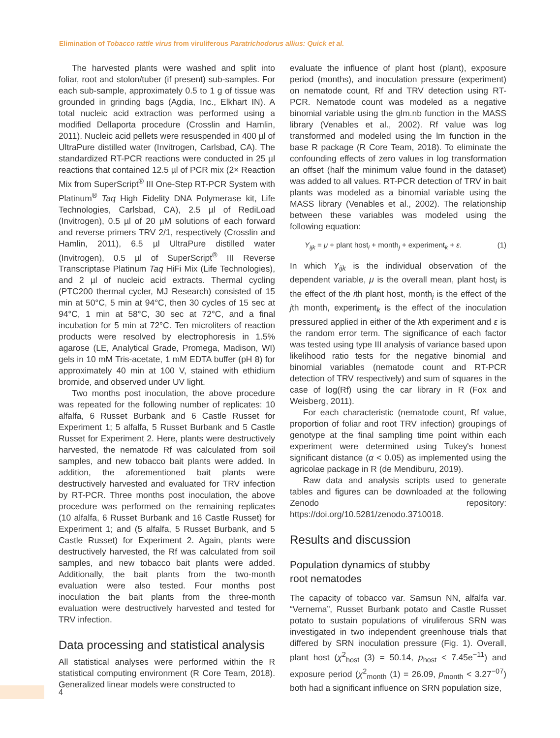Elimination of Tobacco rattle virus from viruliferous Paratrichodorus allius: Quick et al.
The harvested plants were washed and split into foliar, root and stolon/tuber (if present) sub-samples. For each sub-sample, approximately 0.5 to 1 g of tissue was grounded in grinding bags (Agdia, Inc., Elkhart IN). A total nucleic acid extraction was performed using a modified Dellaporta procedure (Crosslin and Hamlin, 2011). Nucleic acid pellets were resuspended in 400 µl of UltraPure distilled water (Invitrogen, Carlsbad, CA). The standardized RT-PCR reactions were conducted in 25 µl reactions that contained 12.5 µl of PCR mix (2× Reaction Mix from SuperScript<sup>®</sup> III One-Step RT-PCR System with Platinum<sup>®</sup> Taq High Fidelity DNA Polymerase kit, Life Technologies, Carlsbad, CA), 2.5 µl of RediLoad (Invitrogen), 0.5 µl of 20 µM solutions of each forward and reverse primers TRV 2/1, respectively (Crosslin and Hamlin, 2011), 6.5 µl UltraPure distilled water (Invitrogen), 0.5 µl of SuperScript<sup>®</sup> III Reverse Transcriptase Platinum Taq HiFi Mix (Life Technologies), and 2 µl of nucleic acid extracts. Thermal cycling (PTC200 thermal cycler, MJ Research) consisted of 15 min at 50°C, 5 min at 94°C, then 30 cycles of 15 sec at 94°C, 1 min at 58°C, 30 sec at 72°C, and a final incubation for 5 min at 72°C. Ten microliters of reaction products were resolved by electrophoresis in 1.5% agarose (LE, Analytical Grade, Promega, Madison, WI) gels in 10 mM Tris-acetate, 1 mM EDTA buffer (pH 8) for approximately 40 min at 100 V, stained with ethidium bromide, and observed under UV light.
Two months post inoculation, the above procedure was repeated for the following number of replicates: 10 alfalfa, 6 Russet Burbank and 6 Castle Russet for Experiment 1; 5 alfalfa, 5 Russet Burbank and 5 Castle Russet for Experiment 2. Here, plants were destructively harvested, the nematode Rf was calculated from soil samples, and new tobacco bait plants were added. In addition, the aforementioned bait plants were destructively harvested and evaluated for TRV infection by RT-PCR. Three months post inoculation, the above procedure was performed on the remaining replicates (10 alfalfa, 6 Russet Burbank and 16 Castle Russet) for Experiment 1; and (5 alfalfa, 5 Russet Burbank, and 5 Castle Russet) for Experiment 2. Again, plants were destructively harvested, the Rf was calculated from soil samples, and new tobacco bait plants were added. Additionally, the bait plants from the two-month evaluation were also tested. Four months post inoculation the bait plants from the three-month evaluation were destructively harvested and tested for TRV infection.
Data processing and statistical analysis
All statistical analyses were performed within the R statistical computing environment (R Core Team, 2018). Generalized linear models were constructed to
evaluate the influence of plant host (plant), exposure period (months), and inoculation pressure (experiment) on nematode count, Rf and TRV detection using RT-PCR. Nematode count was modeled as a negative binomial variable using the glm.nb function in the MASS library (Venables et al., 2002). Rf value was log transformed and modeled using the lm function in the base R package (R Core Team, 2018). To eliminate the confounding effects of zero values in log transformation an offset (half the minimum value found in the dataset) was added to all values. RT-PCR detection of TRV in bait plants was modeled as a binomial variable using the MASS library (Venables et al., 2002). The relationship between these variables was modeled using the following equation:
Y<sub>ijk</sub> = μ + plant host<sub>i</sub> + month<sub>j</sub> + experiment<sub>k</sub> + ε. (1)
In which Y<sub>ijk</sub> is the individual observation of the dependent variable, μ is the overall mean, plant host<sub>i</sub> is the effect of the ith plant host, month<sub>j</sub> is the effect of the jth month, experiment<sub>k</sub> is the effect of the inoculation pressured applied in either of the kth experiment and ε is the random error term. The significance of each factor was tested using type III analysis of variance based upon likelihood ratio tests for the negative binomial and binomial variables (nematode count and RT-PCR detection of TRV respectively) and sum of squares in the case of log(Rf) using the car library in R (Fox and Weisberg, 2011).
For each characteristic (nematode count, Rf value, proportion of foliar and root TRV infection) groupings of genotype at the final sampling time point within each experiment were determined using Tukey's honest significant distance (α < 0.05) as implemented using the agricolae package in R (de Mendiburu, 2019).
Raw data and analysis scripts used to generate tables and figures can be downloaded at the following Zenodo repository: https://doi.org/10.5281/zenodo.3710018.
Results and discussion
Population dynamics of stubby
root nematodes
The capacity of tobacco var. Samsun NN, alfalfa var. “Vernema”, Russet Burbank potato and Castle Russet potato to sustain populations of viruliferous SRN was investigated in two independent greenhouse trials that differed by SRN inoculation pressure (Fig. 1). Overall, plant host (χ<sup>2</sup><sub>host</sub> (3) = 50.14, p<sub>host</sub> < 7.45e<sup>−11</sup>) and exposure period (χ<sup>2</sup><sub>month</sub> (1) = 26.09, p<sub>month</sub> < 3.27<sup>−07</sup>) both had a significant influence on SRN population size,
4